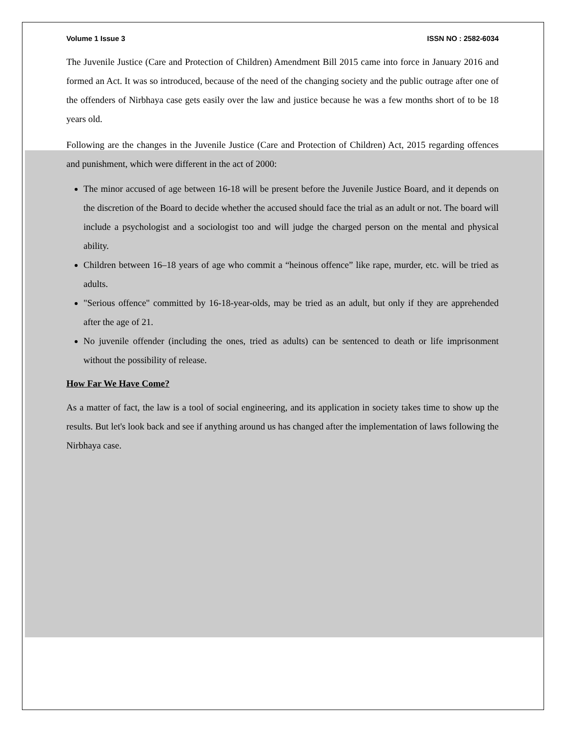Volume 1 Issue 3 ISSN NO : 2582-6034
The Juvenile Justice (Care and Protection of Children) Amendment Bill 2015 came into force in January 2016 and formed an Act. It was so introduced, because of the need of the changing society and the public outrage after one of the offenders of Nirbhaya case gets easily over the law and justice because he was a few months short of to be 18 years old.
Following are the changes in the Juvenile Justice (Care and Protection of Children) Act, 2015 regarding offences and punishment, which were different in the act of 2000:
The minor accused of age between 16-18 will be present before the Juvenile Justice Board, and it depends on the discretion of the Board to decide whether the accused should face the trial as an adult or not. The board will include a psychologist and a sociologist too and will judge the charged person on the mental and physical ability.
Children between 16–18 years of age who commit a “heinous offence” like rape, murder, etc. will be tried as adults.
"Serious offence" committed by 16-18-year-olds, may be tried as an adult, but only if they are apprehended after the age of 21.
No juvenile offender (including the ones, tried as adults) can be sentenced to death or life imprisonment without the possibility of release.
How Far We Have Come?
As a matter of fact, the law is a tool of social engineering, and its application in society takes time to show up the results. But let's look back and see if anything around us has changed after the implementation of laws following the Nirbhaya case.